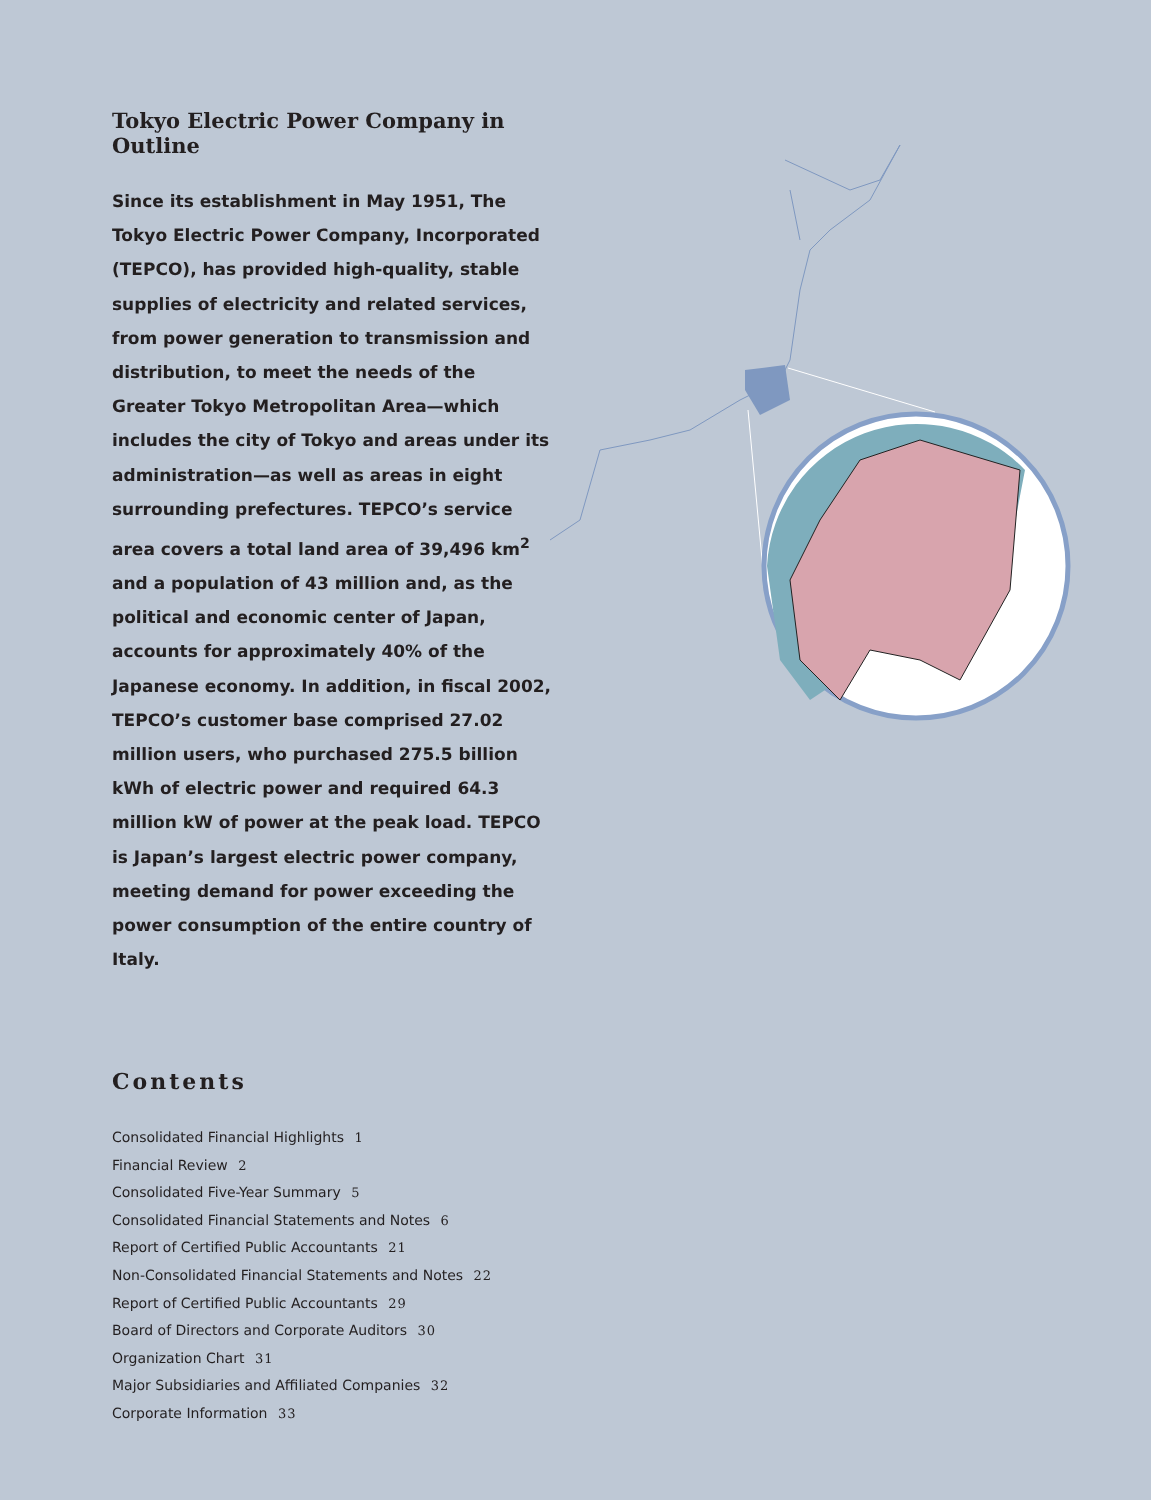Tokyo Electric Power Company in Outline
Since its establishment in May 1951, The Tokyo Electric Power Company, Incorporated (TEPCO), has provided high-quality, stable supplies of electricity and related services, from power generation to transmission and distribution, to meet the needs of the Greater Tokyo Metropolitan Area—which includes the city of Tokyo and areas under its administration—as well as areas in eight surrounding prefectures. TEPCO’s service area covers a total land area of 39,496 km<sup>2</sup> and a population of 43 million and, as the political and economic center of Japan, accounts for approximately 40% of the Japanese economy. In addition, in fiscal 2002, TEPCO’s customer base comprised 27.02 million users, who purchased 275.5 billion kWh of electric power and required 64.3 million kW of power at the peak load. TEPCO is Japan’s largest electric power company, meeting demand for power exceeding the power consumption of the entire country of Italy.
Contents
Consolidated Financial Highlights 1
Financial Review 2
Consolidated Five-Year Summary 5
Consolidated Financial Statements and Notes 6
Report of Certified Public Accountants 21
Non-Consolidated Financial Statements and Notes 22
Report of Certified Public Accountants 29
Board of Directors and Corporate Auditors 30
Organization Chart 31
Major Subsidiaries and Affiliated Companies 32
Corporate Information 33